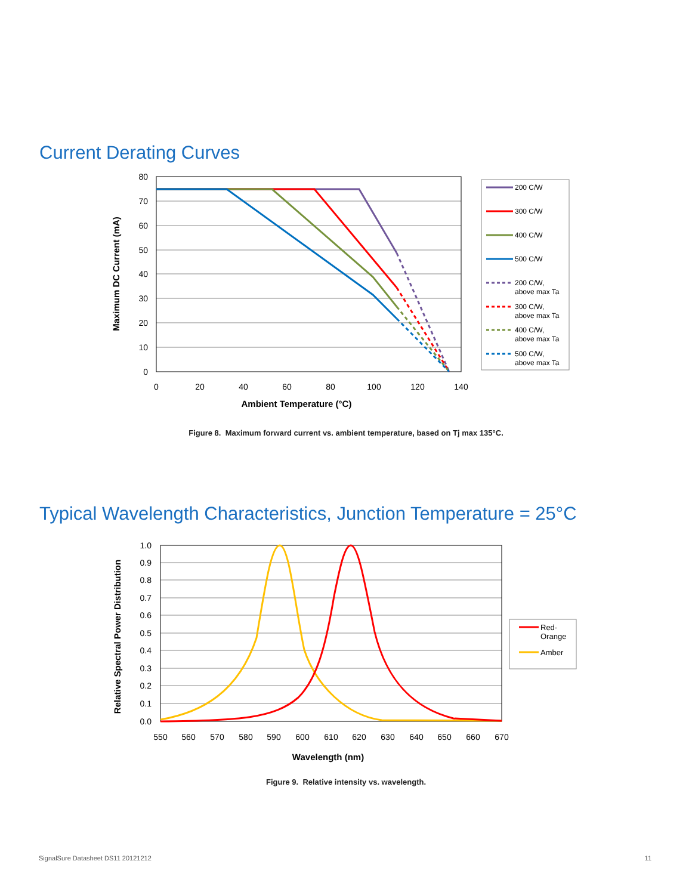Current Derating Curves
80
70
60
50
40
30
20
10
0
0
20
40
60
80
100
120
140
Ambient Temperature (°C)
Maximum DC Current (mA)
200 C/W
300 C/W
400 C/W
500 C/W
200 C/W,
above max Ta
300 C/W,
above max Ta
400 C/W,
above max Ta
500 C/W,
above max Ta
Figure 8. Maximum forward current vs. ambient temperature, based on Tj max 135°C.
Typical Wavelength Characteristics, Junction Temperature = 25°C
1.0
0.9
0.8
0.7
0.6
0.5
0.4
0.3
0.2
0.1
0.0
550
560
570
580
590
600
610
620
630
640
650
660
670
Wavelength (nm)
Relative Spectral Power Distribution
Red-
Orange
Amber
Figure 9. Relative intensity vs. wavelength.
SignalSure Datasheet DS11 20121212 11